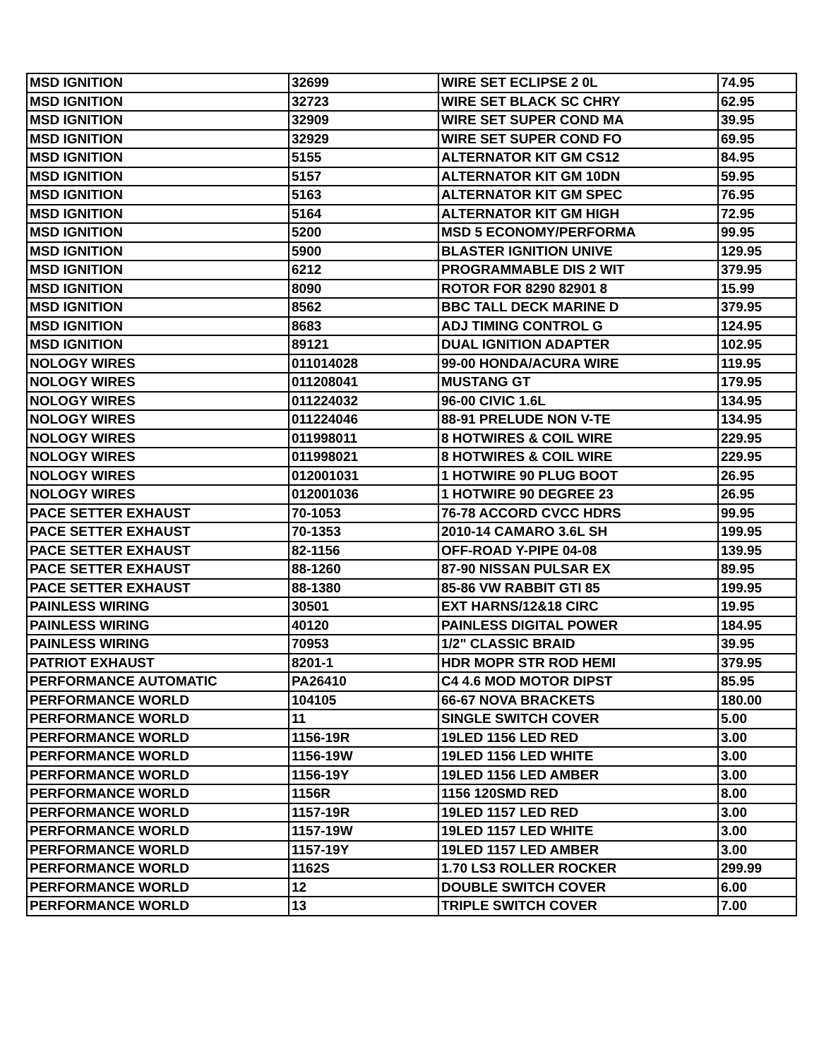| MSD IGNITION | 32699 | WIRE SET ECLIPSE 2 0L | 74.95 |
| MSD IGNITION | 32723 | WIRE SET BLACK SC CHRY | 62.95 |
| MSD IGNITION | 32909 | WIRE SET SUPER COND MA | 39.95 |
| MSD IGNITION | 32929 | WIRE SET SUPER COND FO | 69.95 |
| MSD IGNITION | 5155 | ALTERNATOR KIT GM CS12 | 84.95 |
| MSD IGNITION | 5157 | ALTERNATOR KIT GM 10DN | 59.95 |
| MSD IGNITION | 5163 | ALTERNATOR KIT GM SPEC | 76.95 |
| MSD IGNITION | 5164 | ALTERNATOR KIT GM HIGH | 72.95 |
| MSD IGNITION | 5200 | MSD 5 ECONOMY/PERFORMA | 99.95 |
| MSD IGNITION | 5900 | BLASTER IGNITION UNIVE | 129.95 |
| MSD IGNITION | 6212 | PROGRAMMABLE DIS 2 WIT | 379.95 |
| MSD IGNITION | 8090 | ROTOR FOR 8290 82901 8 | 15.99 |
| MSD IGNITION | 8562 | BBC TALL DECK MARINE D | 379.95 |
| MSD IGNITION | 8683 | ADJ TIMING CONTROL G | 124.95 |
| MSD IGNITION | 89121 | DUAL IGNITION ADAPTER | 102.95 |
| NOLOGY WIRES | 011014028 | 99-00 HONDA/ACURA WIRE | 119.95 |
| NOLOGY WIRES | 011208041 | MUSTANG GT | 179.95 |
| NOLOGY WIRES | 011224032 | 96-00 CIVIC 1.6L | 134.95 |
| NOLOGY WIRES | 011224046 | 88-91 PRELUDE NON V-TE | 134.95 |
| NOLOGY WIRES | 011998011 | 8 HOTWIRES & COIL WIRE | 229.95 |
| NOLOGY WIRES | 011998021 | 8 HOTWIRES & COIL WIRE | 229.95 |
| NOLOGY WIRES | 012001031 | 1 HOTWIRE 90 PLUG BOOT | 26.95 |
| NOLOGY WIRES | 012001036 | 1 HOTWIRE 90 DEGREE 23 | 26.95 |
| PACE SETTER EXHAUST | 70-1053 | 76-78 ACCORD CVCC HDRS | 99.95 |
| PACE SETTER EXHAUST | 70-1353 | 2010-14 CAMARO 3.6L SH | 199.95 |
| PACE SETTER EXHAUST | 82-1156 | OFF-ROAD Y-PIPE 04-08 | 139.95 |
| PACE SETTER EXHAUST | 88-1260 | 87-90 NISSAN PULSAR EX | 89.95 |
| PACE SETTER EXHAUST | 88-1380 | 85-86 VW RABBIT GTI 85 | 199.95 |
| PAINLESS WIRING | 30501 | EXT HARNS/12&18 CIRC | 19.95 |
| PAINLESS WIRING | 40120 | PAINLESS DIGITAL POWER | 184.95 |
| PAINLESS WIRING | 70953 | 1/2" CLASSIC BRAID | 39.95 |
| PATRIOT EXHAUST | 8201-1 | HDR MOPR STR ROD HEMI | 379.95 |
| PERFORMANCE AUTOMATIC | PA26410 | C4 4.6 MOD MOTOR DIPST | 85.95 |
| PERFORMANCE WORLD | 104105 | 66-67 NOVA BRACKETS | 180.00 |
| PERFORMANCE WORLD | 11 | SINGLE SWITCH COVER | 5.00 |
| PERFORMANCE WORLD | 1156-19R | 19LED 1156 LED RED | 3.00 |
| PERFORMANCE WORLD | 1156-19W | 19LED 1156 LED WHITE | 3.00 |
| PERFORMANCE WORLD | 1156-19Y | 19LED 1156 LED AMBER | 3.00 |
| PERFORMANCE WORLD | 1156R | 1156 120SMD RED | 8.00 |
| PERFORMANCE WORLD | 1157-19R | 19LED 1157 LED RED | 3.00 |
| PERFORMANCE WORLD | 1157-19W | 19LED 1157 LED WHITE | 3.00 |
| PERFORMANCE WORLD | 1157-19Y | 19LED 1157 LED AMBER | 3.00 |
| PERFORMANCE WORLD | 1162S | 1.70 LS3 ROLLER ROCKER | 299.99 |
| PERFORMANCE WORLD | 12 | DOUBLE SWITCH COVER | 6.00 |
| PERFORMANCE WORLD | 13 | TRIPLE SWITCH COVER | 7.00 |